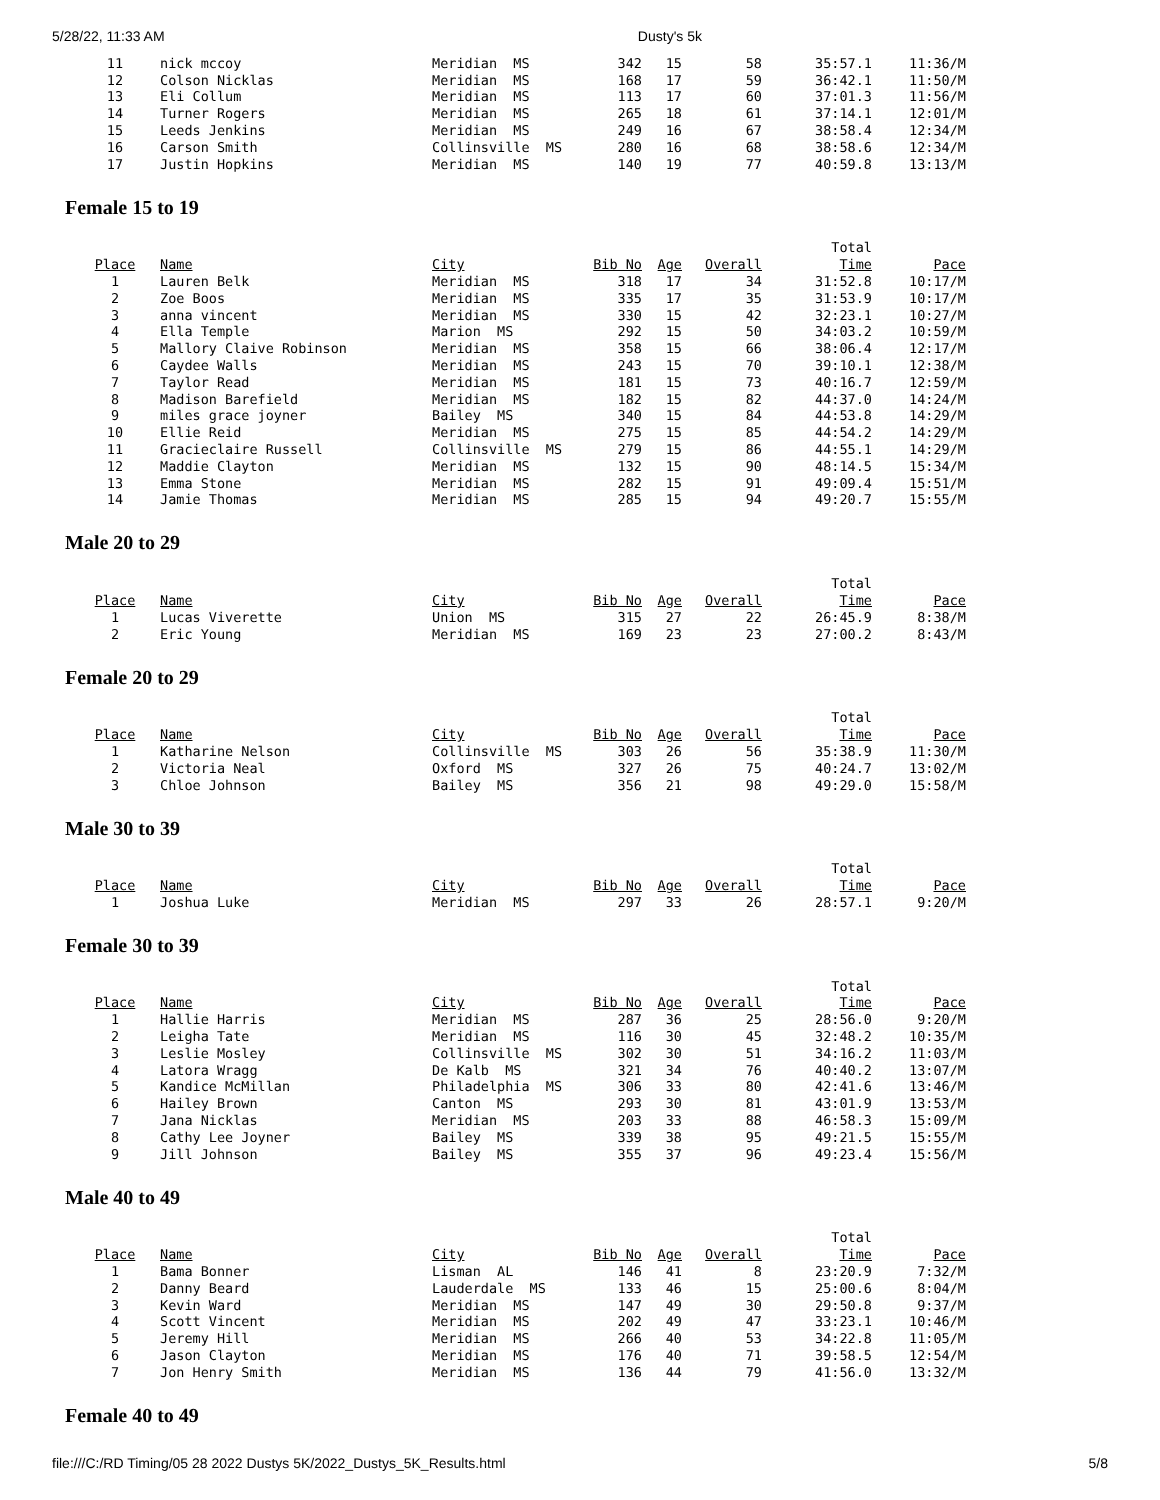5/28/22, 11:33 AM Dusty's 5k
| 11 | nick mccoy | Meridian MS | 342 | 15 | 58 | 35:57.1 | 11:36/M |
| 12 | Colson Nicklas | Meridian MS | 168 | 17 | 59 | 36:42.1 | 11:50/M |
| 13 | Eli Collum | Meridian MS | 113 | 17 | 60 | 37:01.3 | 11:56/M |
| 14 | Turner Rogers | Meridian MS | 265 | 18 | 61 | 37:14.1 | 12:01/M |
| 15 | Leeds Jenkins | Meridian MS | 249 | 16 | 67 | 38:58.4 | 12:34/M |
| 16 | Carson Smith | Collinsville MS | 280 | 16 | 68 | 38:58.6 | 12:34/M |
| 17 | Justin Hopkins | Meridian MS | 140 | 19 | 77 | 40:59.8 | 13:13/M |
Female 15 to 19
| | | | | | | Total | |
| Place | Name | City | Bib No | Age | Overall | Time | Pace |
| 1 | Lauren Belk | Meridian MS | 318 | 17 | 34 | 31:52.8 | 10:17/M |
| 2 | Zoe Boos | Meridian MS | 335 | 17 | 35 | 31:53.9 | 10:17/M |
| 3 | anna vincent | Meridian MS | 330 | 15 | 42 | 32:23.1 | 10:27/M |
| 4 | Ella Temple | Marion MS | 292 | 15 | 50 | 34:03.2 | 10:59/M |
| 5 | Mallory Claive Robinson | Meridian MS | 358 | 15 | 66 | 38:06.4 | 12:17/M |
| 6 | Caydee Walls | Meridian MS | 243 | 15 | 70 | 39:10.1 | 12:38/M |
| 7 | Taylor Read | Meridian MS | 181 | 15 | 73 | 40:16.7 | 12:59/M |
| 8 | Madison Barefield | Meridian MS | 182 | 15 | 82 | 44:37.0 | 14:24/M |
| 9 | miles grace joyner | Bailey MS | 340 | 15 | 84 | 44:53.8 | 14:29/M |
| 10 | Ellie Reid | Meridian MS | 275 | 15 | 85 | 44:54.2 | 14:29/M |
| 11 | Gracieclaire Russell | Collinsville MS | 279 | 15 | 86 | 44:55.1 | 14:29/M |
| 12 | Maddie Clayton | Meridian MS | 132 | 15 | 90 | 48:14.5 | 15:34/M |
| 13 | Emma Stone | Meridian MS | 282 | 15 | 91 | 49:09.4 | 15:51/M |
| 14 | Jamie Thomas | Meridian MS | 285 | 15 | 94 | 49:20.7 | 15:55/M |
Male 20 to 29
| | | | | | | Total | |
| Place | Name | City | Bib No | Age | Overall | Time | Pace |
| 1 | Lucas Viverette | Union MS | 315 | 27 | 22 | 26:45.9 | 8:38/M |
| 2 | Eric Young | Meridian MS | 169 | 23 | 23 | 27:00.2 | 8:43/M |
Female 20 to 29
| | | | | | | Total | |
| Place | Name | City | Bib No | Age | Overall | Time | Pace |
| 1 | Katharine Nelson | Collinsville MS | 303 | 26 | 56 | 35:38.9 | 11:30/M |
| 2 | Victoria Neal | Oxford MS | 327 | 26 | 75 | 40:24.7 | 13:02/M |
| 3 | Chloe Johnson | Bailey MS | 356 | 21 | 98 | 49:29.0 | 15:58/M |
Male 30 to 39
| | | | | | | Total | |
| Place | Name | City | Bib No | Age | Overall | Time | Pace |
| 1 | Joshua Luke | Meridian MS | 297 | 33 | 26 | 28:57.1 | 9:20/M |
Female 30 to 39
| | | | | | | Total | |
| Place | Name | City | Bib No | Age | Overall | Time | Pace |
| 1 | Hallie Harris | Meridian MS | 287 | 36 | 25 | 28:56.0 | 9:20/M |
| 2 | Leigha Tate | Meridian MS | 116 | 30 | 45 | 32:48.2 | 10:35/M |
| 3 | Leslie Mosley | Collinsville MS | 302 | 30 | 51 | 34:16.2 | 11:03/M |
| 4 | Latora Wragg | De Kalb MS | 321 | 34 | 76 | 40:40.2 | 13:07/M |
| 5 | Kandice McMillan | Philadelphia MS | 306 | 33 | 80 | 42:41.6 | 13:46/M |
| 6 | Hailey Brown | Canton MS | 293 | 30 | 81 | 43:01.9 | 13:53/M |
| 7 | Jana Nicklas | Meridian MS | 203 | 33 | 88 | 46:58.3 | 15:09/M |
| 8 | Cathy Lee Joyner | Bailey MS | 339 | 38 | 95 | 49:21.5 | 15:55/M |
| 9 | Jill Johnson | Bailey MS | 355 | 37 | 96 | 49:23.4 | 15:56/M |
Male 40 to 49
| | | | | | | Total | |
| Place | Name | City | Bib No | Age | Overall | Time | Pace |
| 1 | Bama Bonner | Lisman AL | 146 | 41 | 8 | 23:20.9 | 7:32/M |
| 2 | Danny Beard | Lauderdale MS | 133 | 46 | 15 | 25:00.6 | 8:04/M |
| 3 | Kevin Ward | Meridian MS | 147 | 49 | 30 | 29:50.8 | 9:37/M |
| 4 | Scott Vincent | Meridian MS | 202 | 49 | 47 | 33:23.1 | 10:46/M |
| 5 | Jeremy Hill | Meridian MS | 266 | 40 | 53 | 34:22.8 | 11:05/M |
| 6 | Jason Clayton | Meridian MS | 176 | 40 | 71 | 39:58.5 | 12:54/M |
| 7 | Jon Henry Smith | Meridian MS | 136 | 44 | 79 | 41:56.0 | 13:32/M |
Female 40 to 49
file:///C:/RD Timing/05 28 2022 Dustys 5K/2022_Dustys_5K_Results.html 5/8